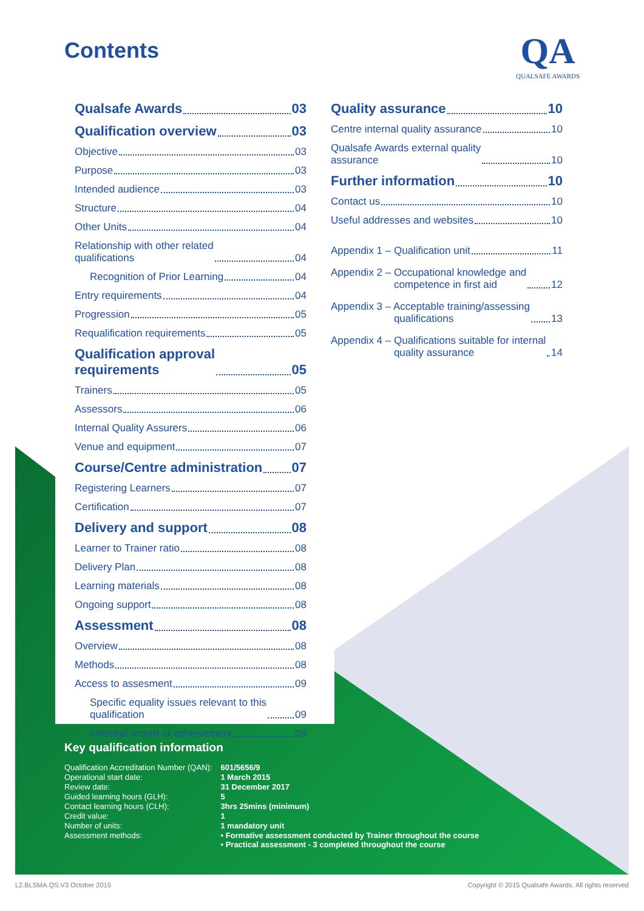Contents
QA
QUALSAFE AWARDS
Qualsafe Awards 03
Qualification overview 03
Objective 03
Purpose 03
Intended audience 03
Structure 04
Other Units 04
Relationship with other related
qualifications 04
Recognition of Prior Learning 04
Entry requirements 04
Progression 05
Requalification requirements 05
Qualification approval
requirements 05
Trainers 05
Assessors 06
Internal Quality Assurers 06
Venue and equipment 07
Course/Centre administration 07
Registering Learners 07
Certification 07
Delivery and support 08
Learner to Trainer ratio 08
Delivery Plan 08
Learning materials 08
Ongoing support 08
Assessment 08
Overview 08
Methods 08
Access to assesment 09
Specific equality issues relevant to this
qualification 09
Informal record of achievement 09
Quality assurance 10
Centre internal quality assurance 10
Qualsafe Awards external quality
assurance 10
Further information 10
Contact us 10
Useful addresses and websites 10
Appendix 1 – Qualification unit 11
Appendix 2 – Occupational knowledge and
competence in first aid 12
Appendix 3 – Acceptable training/assessing
qualifications 13
Appendix 4 – Qualifications suitable for internal
quality assurance 14
Key qualification information
| Qualification Accreditation Number (QAN): | 601/5656/9 |
| Operational start date: | 1 March 2015 |
| Review date: | 31 December 2017 |
| Guided learning hours (GLH): | 5 |
| Contact learning hours (CLH): | 3hrs 25mins (minimum) |
| Credit value: | 1 |
| Number of units: | 1 mandatory unit |
| Assessment methods: | • Formative assessment conducted by Trainer throughout the course • Practical assessment - 3 completed throughout the course |
L2.BLSMA.QS.V3 October 2015
Copyright © 2015 Qualsafe Awards. All rights reserved